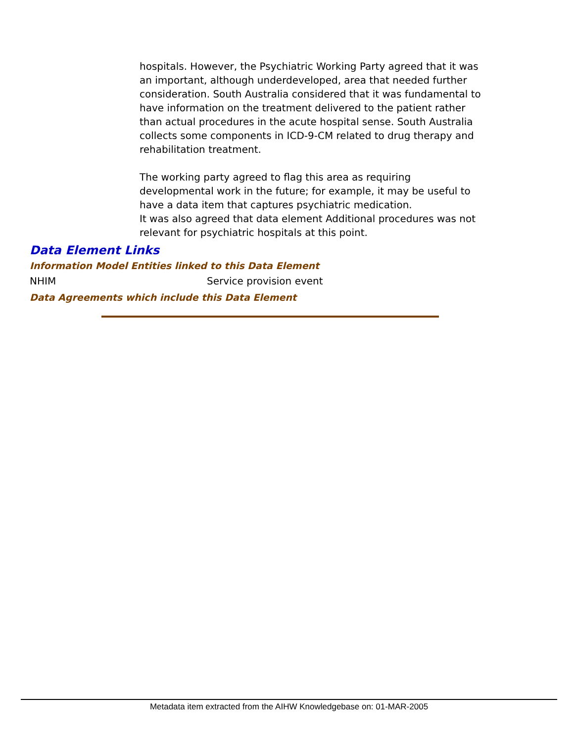hospitals. However, the Psychiatric Working Party agreed that it was an important, although underdeveloped, area that needed further consideration. South Australia considered that it was fundamental to have information on the treatment delivered to the patient rather than actual procedures in the acute hospital sense. South Australia collects some components in ICD-9-CM related to drug therapy and rehabilitation treatment.
The working party agreed to flag this area as requiring developmental work in the future; for example, it may be useful to have a data item that captures psychiatric medication.
It was also agreed that data element Additional procedures was not relevant for psychiatric hospitals at this point.
Data Element Links
Information Model Entities linked to this Data Element
NHIM Service provision event
Data Agreements which include this Data Element
Metadata item extracted from the AIHW Knowledgebase on: 01-MAR-2005